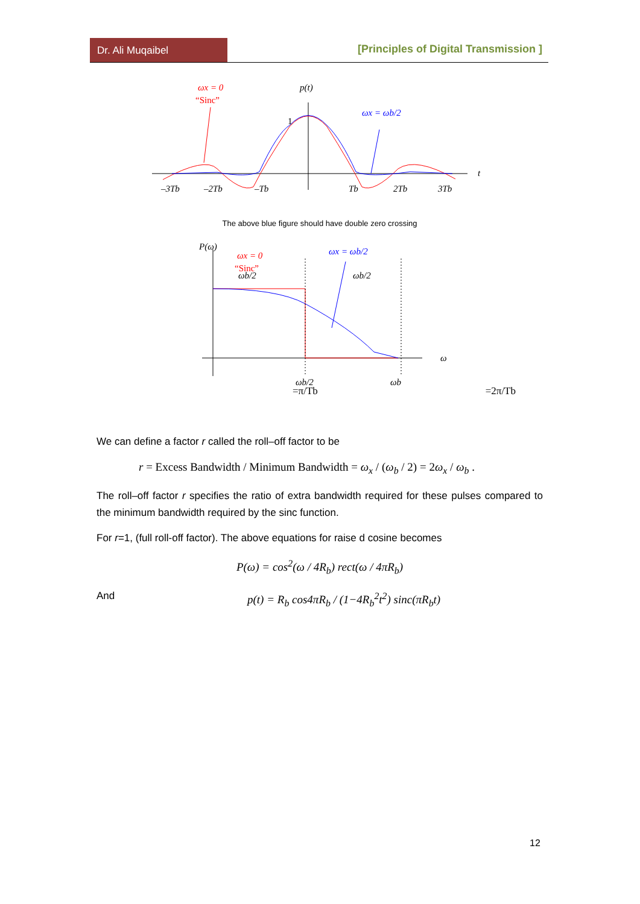Dr. Ali Muqaibel
[Principles of Digital Transmission ]
ωx = 0
“Sinc”
p(t)
1
ωx = ωb/2
t
–3Tb
–2Tb
–Tb
Tb
2Tb
3Tb
The above blue figure should have double zero crossing
P(ω)
ωx = 0
“Sinc”
ωx = ωb/2
ωb/2
ωb/2
ω
ωb/2
ωb
=π/Tb =2π/Tb
We can define a factor r called the roll–off factor to be
r = Excess Bandwidth / Minimum Bandwidth = ω<sub>x</sub> / (ω<sub>b</sub> / 2) = 2ω<sub>x</sub> / ω<sub>b</sub> .
The roll–off factor r specifies the ratio of extra bandwidth required for these pulses compared to the minimum bandwidth required by the sinc function.
For r=1, (full roll-off factor). The above equations for raise d cosine becomes
P(ω) = cos<sup>2</sup>(ω / 4R<sub>b</sub>) rect(ω / 4πR<sub>b</sub>)
And p(t) = R<sub>b</sub> cos4πR<sub>b</sub> / (1−4R<sub>b</sub><sup>2</sup>t<sup>2</sup>) sinc(πR<sub>b</sub>t)
12